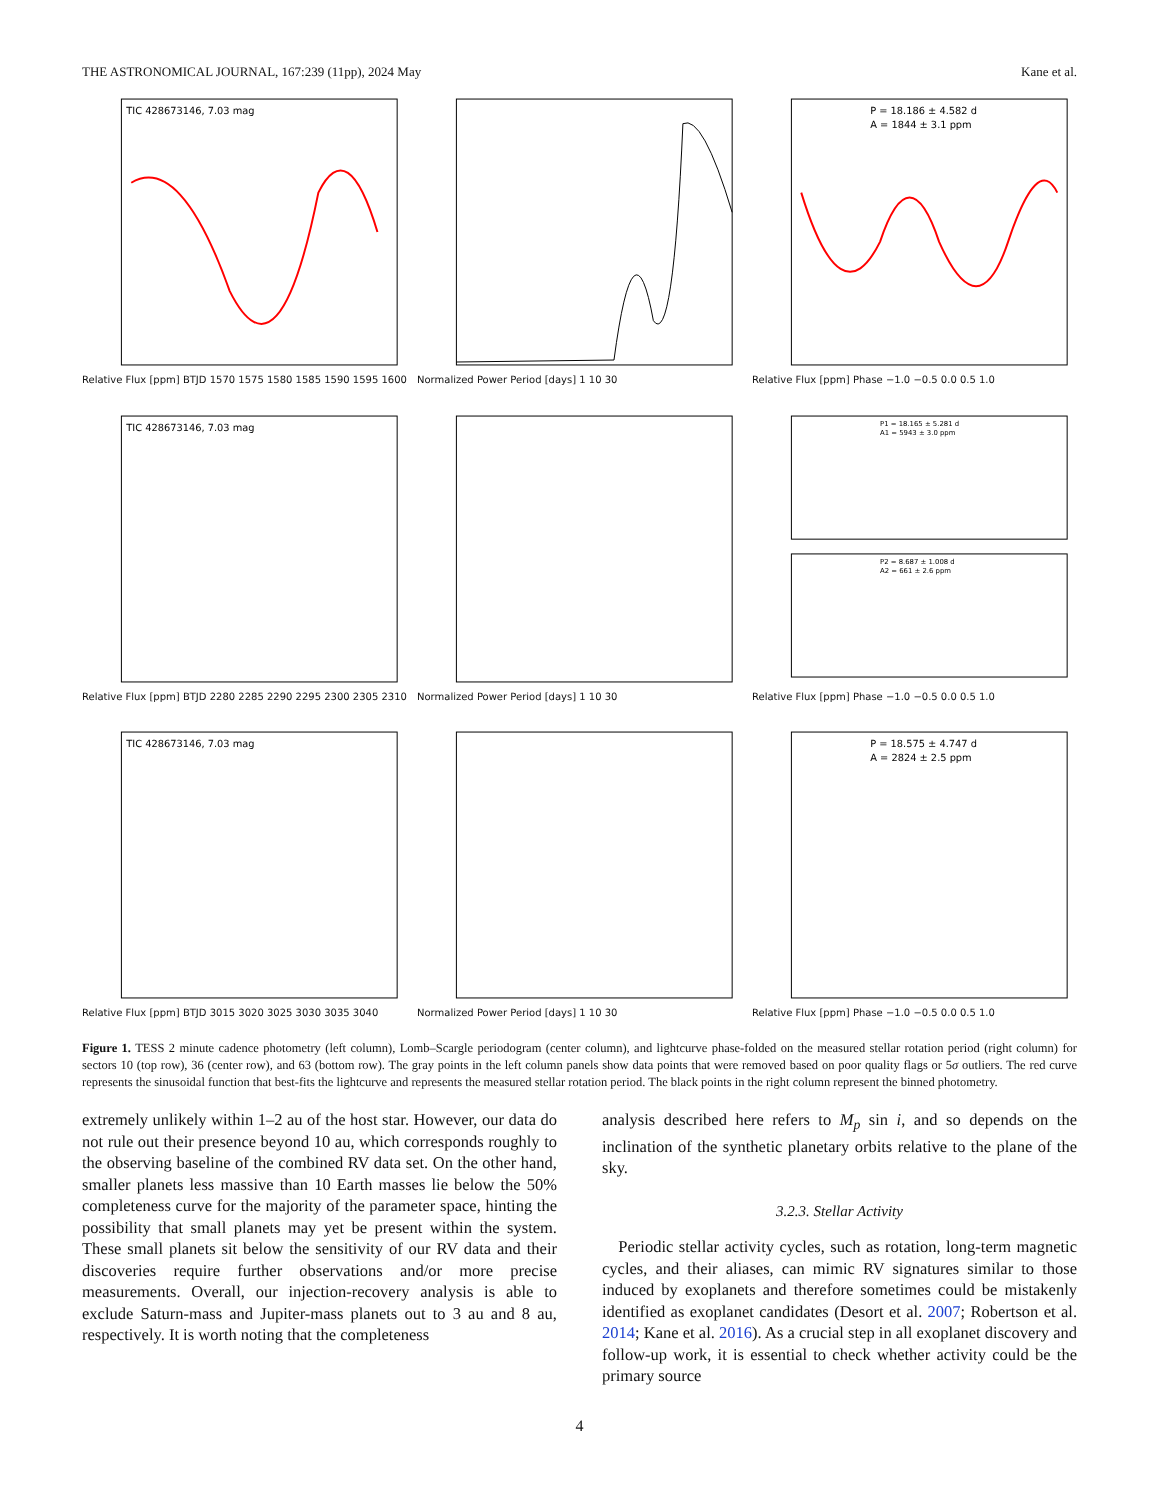THE ASTRONOMICAL JOURNAL, 167:239 (11pp), 2024 May Kane et al.
TIC 428673146, 7.03 mag
Relative Flux [ppm] BTJD 1570 1575 1580 1585 1590 1595 1600
Normalized Power Period [days] 1 10 30
P = 18.186 ± 4.582 d
A = 1844 ± 3.1 ppm
Relative Flux [ppm] Phase −1.0 −0.5 0.0 0.5 1.0
TIC 428673146, 7.03 mag
Relative Flux [ppm] BTJD 2280 2285 2290 2295 2300 2305 2310
Normalized Power Period [days] 1 10 30
P1 = 18.165 ± 5.281 d
A1 = 5943 ± 3.0 ppm
P2 = 8.687 ± 1.008 d
A2 = 661 ± 2.6 ppm
Relative Flux [ppm] Phase −1.0 −0.5 0.0 0.5 1.0
TIC 428673146, 7.03 mag
Relative Flux [ppm] BTJD 3015 3020 3025 3030 3035 3040
Normalized Power Period [days] 1 10 30
P = 18.575 ± 4.747 d
A = 2824 ± 2.5 ppm
Relative Flux [ppm] Phase −1.0 −0.5 0.0 0.5 1.0
Figure 1. TESS 2 minute cadence photometry (left column), Lomb–Scargle periodogram (center column), and lightcurve phase-folded on the measured stellar rotation period (right column) for sectors 10 (top row), 36 (center row), and 63 (bottom row). The gray points in the left column panels show data points that were removed based on poor quality flags or 5σ outliers. The red curve represents the sinusoidal function that best-fits the lightcurve and represents the measured stellar rotation period. The black points in the right column represent the binned photometry.
extremely unlikely within 1–2 au of the host star. However, our data do not rule out their presence beyond 10 au, which corresponds roughly to the observing baseline of the combined RV data set. On the other hand, smaller planets less massive than 10 Earth masses lie below the 50% completeness curve for the majority of the parameter space, hinting the possibility that small planets may yet be present within the system. These small planets sit below the sensitivity of our RV data and their discoveries require further observations and/or more precise measurements. Overall, our injection-recovery analysis is able to exclude Saturn-mass and Jupiter-mass planets out to 3 au and 8 au, respectively. It is worth noting that the completeness
analysis described here refers to M<sub>p</sub> sin i, and so depends on the inclination of the synthetic planetary orbits relative to the plane of the sky.
3.2.3. Stellar Activity
Periodic stellar activity cycles, such as rotation, long-term magnetic cycles, and their aliases, can mimic RV signatures similar to those induced by exoplanets and therefore sometimes could be mistakenly identified as exoplanet candidates (Desort et al. 2007; Robertson et al. 2014; Kane et al. 2016). As a crucial step in all exoplanet discovery and follow-up work, it is essential to check whether activity could be the primary source
4